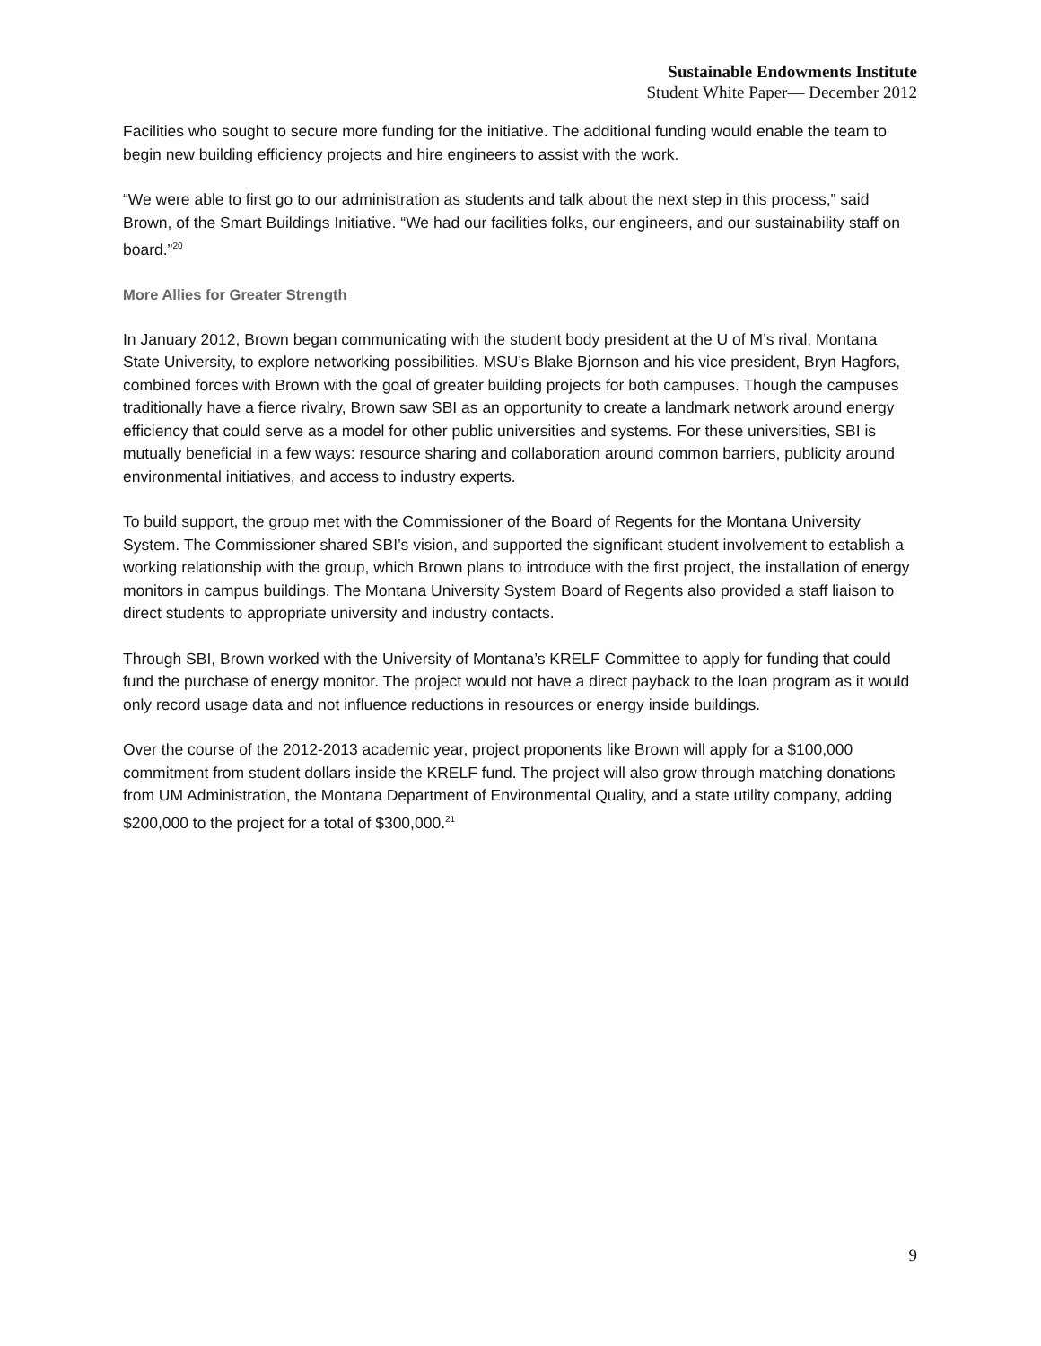Sustainable Endowments Institute
Student White Paper— December 2012
Facilities who sought to secure more funding for the initiative. The additional funding would enable the team to begin new building efficiency projects and hire engineers to assist with the work.
“We were able to first go to our administration as students and talk about the next step in this process,” said Brown, of the Smart Buildings Initiative. “We had our facilities folks, our engineers, and our sustainability staff on board.”<sup>20</sup>
More Allies for Greater Strength
In January 2012, Brown began communicating with the student body president at the U of M’s rival, Montana State University, to explore networking possibilities. MSU’s Blake Bjornson and his vice president, Bryn Hagfors, combined forces with Brown with the goal of greater building projects for both campuses. Though the campuses traditionally have a fierce rivalry, Brown saw SBI as an opportunity to create a landmark network around energy efficiency that could serve as a model for other public universities and systems. For these universities, SBI is mutually beneficial in a few ways: resource sharing and collaboration around common barriers, publicity around environmental initiatives, and access to industry experts.
To build support, the group met with the Commissioner of the Board of Regents for the Montana University System. The Commissioner shared SBI’s vision, and supported the significant student involvement to establish a working relationship with the group, which Brown plans to introduce with the first project, the installation of energy monitors in campus buildings. The Montana University System Board of Regents also provided a staff liaison to direct students to appropriate university and industry contacts.
Through SBI, Brown worked with the University of Montana’s KRELF Committee to apply for funding that could fund the purchase of energy monitor. The project would not have a direct payback to the loan program as it would only record usage data and not influence reductions in resources or energy inside buildings.
Over the course of the 2012-2013 academic year, project proponents like Brown will apply for a $100,000 commitment from student dollars inside the KRELF fund. The project will also grow through matching donations from UM Administration, the Montana Department of Environmental Quality, and a state utility company, adding $200,000 to the project for a total of $300,000.<sup>21</sup>
9